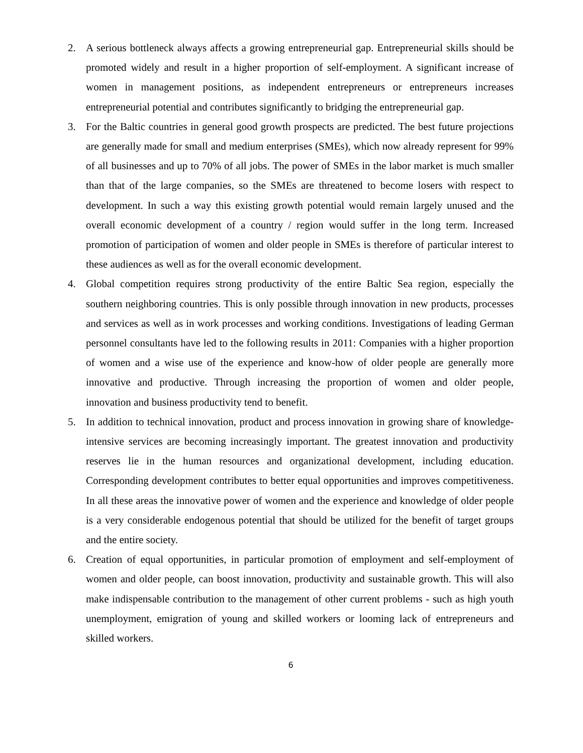2. A serious bottleneck always affects a growing entrepreneurial gap. Entrepreneurial skills should be promoted widely and result in a higher proportion of self-employment. A significant increase of women in management positions, as independent entrepreneurs or entrepreneurs increases entrepreneurial potential and contributes significantly to bridging the entrepreneurial gap.
3. For the Baltic countries in general good growth prospects are predicted. The best future projections are generally made for small and medium enterprises (SMEs), which now already represent for 99% of all businesses and up to 70% of all jobs. The power of SMEs in the labor market is much smaller than that of the large companies, so the SMEs are threatened to become losers with respect to development. In such a way this existing growth potential would remain largely unused and the overall economic development of a country / region would suffer in the long term. Increased promotion of participation of women and older people in SMEs is therefore of particular interest to these audiences as well as for the overall economic development.
4. Global competition requires strong productivity of the entire Baltic Sea region, especially the southern neighboring countries. This is only possible through innovation in new products, processes and services as well as in work processes and working conditions. Investigations of leading German personnel consultants have led to the following results in 2011: Companies with a higher proportion of women and a wise use of the experience and know-how of older people are generally more innovative and productive. Through increasing the proportion of women and older people, innovation and business productivity tend to benefit.
5. In addition to technical innovation, product and process innovation in growing share of knowledge-intensive services are becoming increasingly important. The greatest innovation and productivity reserves lie in the human resources and organizational development, including education. Corresponding development contributes to better equal opportunities and improves competitiveness. In all these areas the innovative power of women and the experience and knowledge of older people is a very considerable endogenous potential that should be utilized for the benefit of target groups and the entire society.
6. Creation of equal opportunities, in particular promotion of employment and self-employment of women and older people, can boost innovation, productivity and sustainable growth. This will also make indispensable contribution to the management of other current problems - such as high youth unemployment, emigration of young and skilled workers or looming lack of entrepreneurs and skilled workers.
6